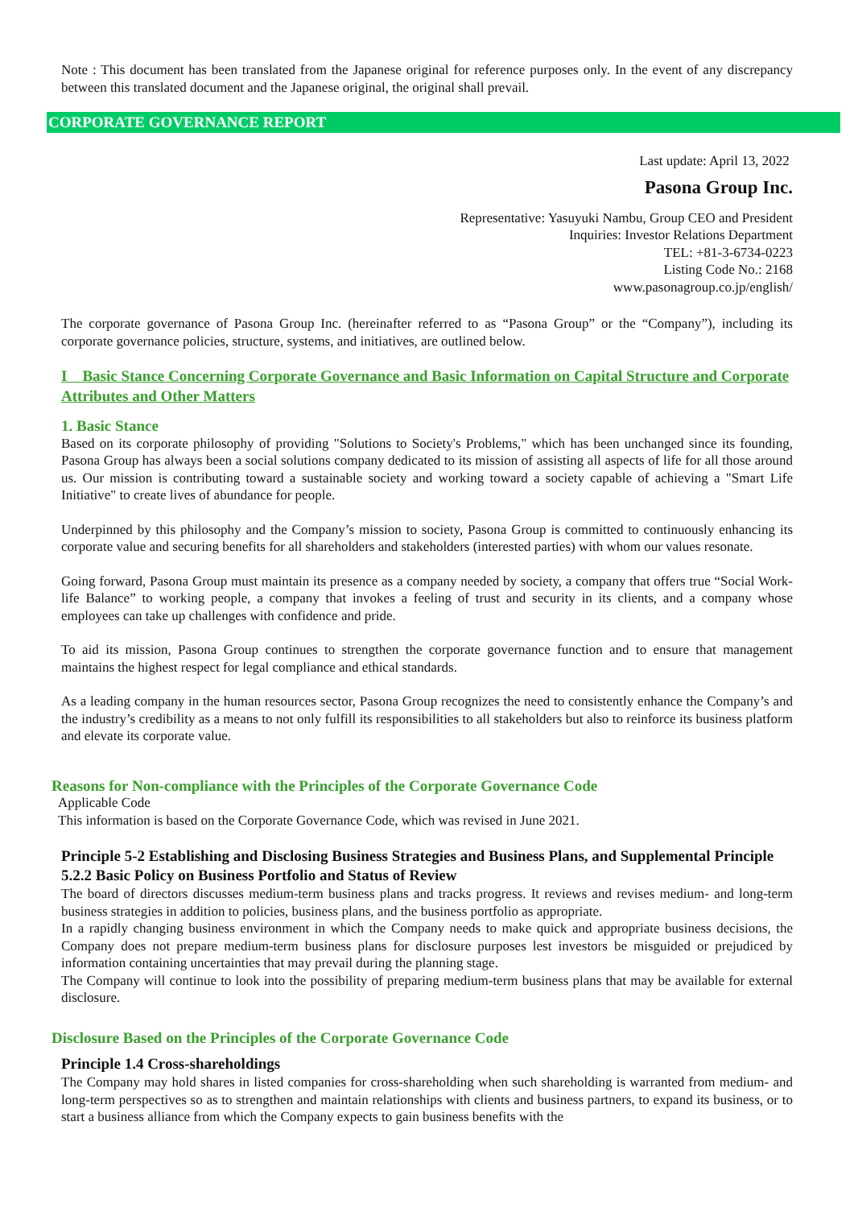Note : This document has been translated from the Japanese original for reference purposes only. In the event of any discrepancy between this translated document and the Japanese original, the original shall prevail.
CORPORATE GOVERNANCE REPORT
Last update: April 13, 2022
Pasona Group Inc.
Representative: Yasuyuki Nambu, Group CEO and President
Inquiries: Investor Relations Department
TEL: +81-3-6734-0223
Listing Code No.: 2168
www.pasonagroup.co.jp/english/
The corporate governance of Pasona Group Inc. (hereinafter referred to as “Pasona Group” or the “Company”), including its corporate governance policies, structure, systems, and initiatives, are outlined below.
I Basic Stance Concerning Corporate Governance and Basic Information on Capital Structure and Corporate Attributes and Other Matters
1. Basic Stance
Based on its corporate philosophy of providing "Solutions to Society's Problems," which has been unchanged since its founding, Pasona Group has always been a social solutions company dedicated to its mission of assisting all aspects of life for all those around us. Our mission is contributing toward a sustainable society and working toward a society capable of achieving a "Smart Life Initiative" to create lives of abundance for people.
Underpinned by this philosophy and the Company’s mission to society, Pasona Group is committed to continuously enhancing its corporate value and securing benefits for all shareholders and stakeholders (interested parties) with whom our values resonate.
Going forward, Pasona Group must maintain its presence as a company needed by society, a company that offers true “Social Work-life Balance” to working people, a company that invokes a feeling of trust and security in its clients, and a company whose employees can take up challenges with confidence and pride.
To aid its mission, Pasona Group continues to strengthen the corporate governance function and to ensure that management maintains the highest respect for legal compliance and ethical standards.
As a leading company in the human resources sector, Pasona Group recognizes the need to consistently enhance the Company’s and the industry’s credibility as a means to not only fulfill its responsibilities to all stakeholders but also to reinforce its business platform and elevate its corporate value.
Reasons for Non-compliance with the Principles of the Corporate Governance Code
Applicable Code
This information is based on the Corporate Governance Code, which was revised in June 2021.
Principle 5-2 Establishing and Disclosing Business Strategies and Business Plans, and Supplemental Principle 5.2.2 Basic Policy on Business Portfolio and Status of Review
The board of directors discusses medium-term business plans and tracks progress. It reviews and revises medium- and long-term business strategies in addition to policies, business plans, and the business portfolio as appropriate.
In a rapidly changing business environment in which the Company needs to make quick and appropriate business decisions, the Company does not prepare medium-term business plans for disclosure purposes lest investors be misguided or prejudiced by information containing uncertainties that may prevail during the planning stage.
The Company will continue to look into the possibility of preparing medium-term business plans that may be available for external disclosure.
Disclosure Based on the Principles of the Corporate Governance Code
Principle 1.4 Cross-shareholdings
The Company may hold shares in listed companies for cross-shareholding when such shareholding is warranted from medium- and long-term perspectives so as to strengthen and maintain relationships with clients and business partners, to expand its business, or to start a business alliance from which the Company expects to gain business benefits with the